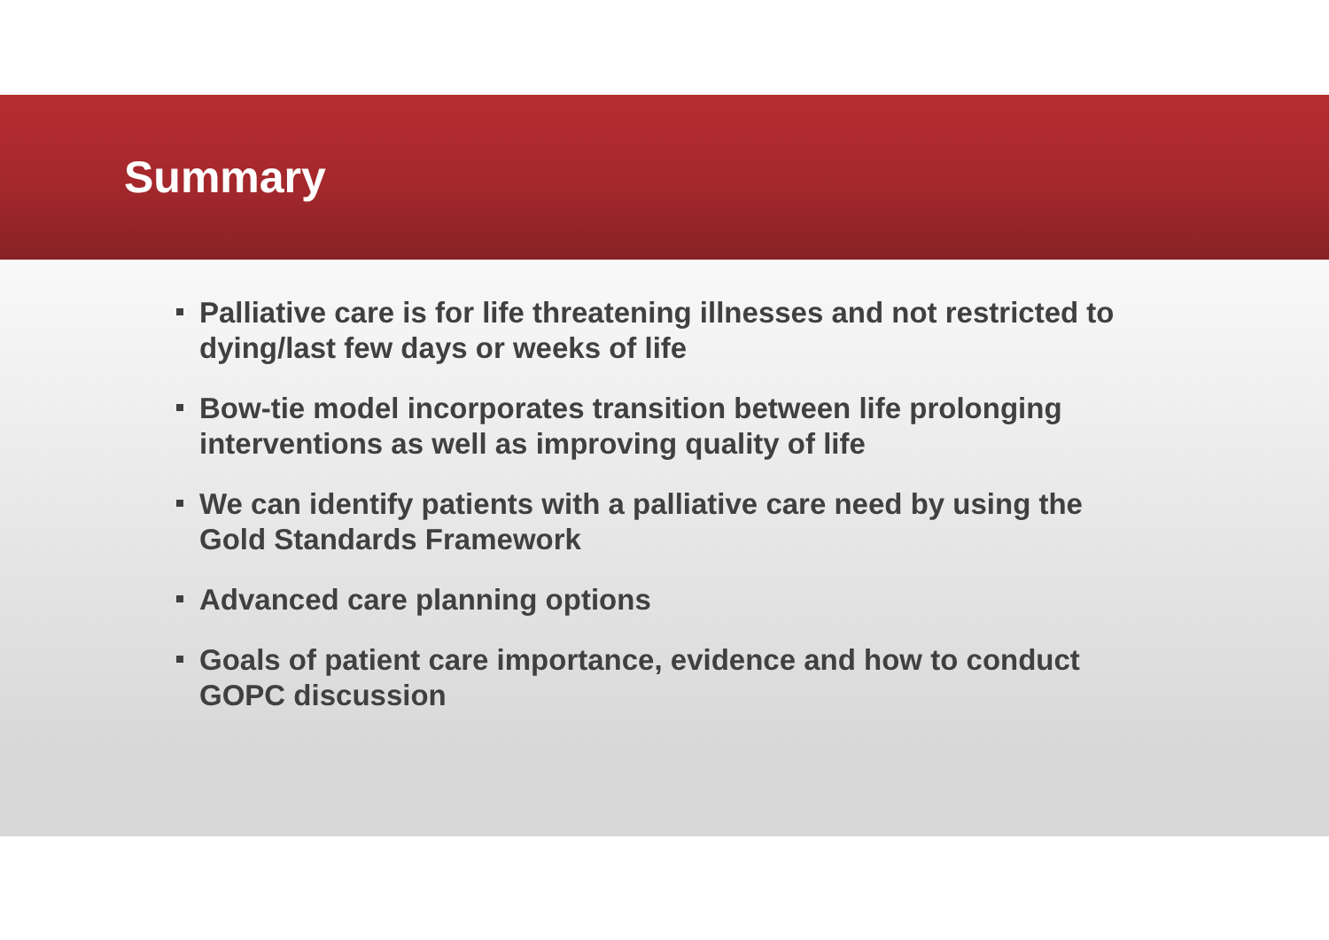Summary
Palliative care is for life threatening illnesses and not restricted to dying/last few days or weeks of life
Bow-tie model incorporates transition between life prolonging interventions as well as improving quality of life
We can identify patients with a palliative care need by using the Gold Standards Framework
Advanced care planning options
Goals of patient care importance, evidence and how to conduct GOPC discussion